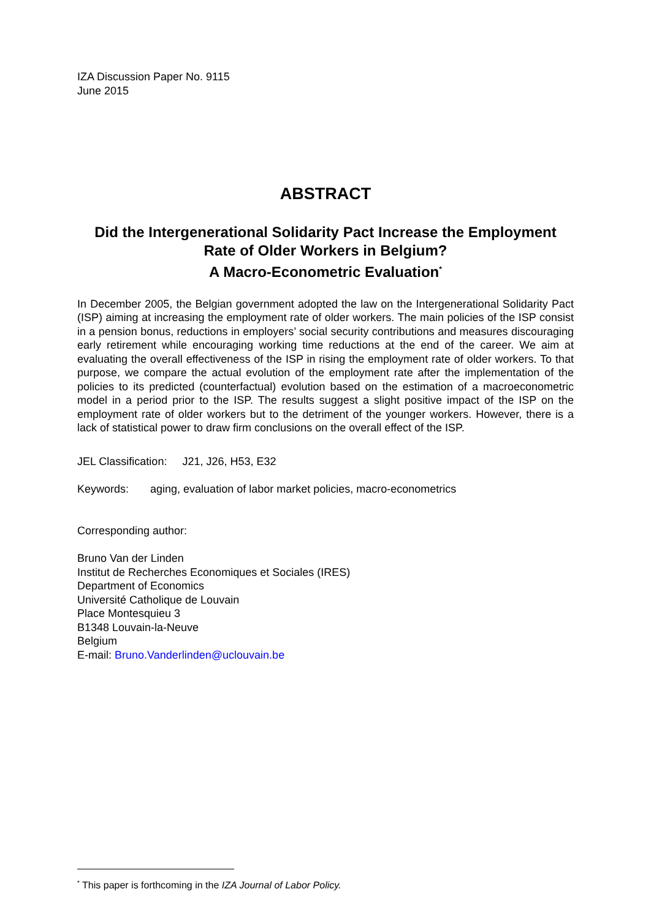IZA Discussion Paper No. 9115
June 2015
ABSTRACT
Did the Intergenerational Solidarity Pact Increase the Employment Rate of Older Workers in Belgium?
A Macro-Econometric Evaluation<sup>*</sup>
In December 2005, the Belgian government adopted the law on the Intergenerational Solidarity Pact (ISP) aiming at increasing the employment rate of older workers. The main policies of the ISP consist in a pension bonus, reductions in employers’ social security contributions and measures discouraging early retirement while encouraging working time reductions at the end of the career. We aim at evaluating the overall effectiveness of the ISP in rising the employment rate of older workers. To that purpose, we compare the actual evolution of the employment rate after the implementation of the policies to its predicted (counterfactual) evolution based on the estimation of a macroeconometric model in a period prior to the ISP. The results suggest a slight positive impact of the ISP on the employment rate of older workers but to the detriment of the younger workers. However, there is a lack of statistical power to draw firm conclusions on the overall effect of the ISP.
JEL Classification: J21, J26, H53, E32
Keywords: aging, evaluation of labor market policies, macro-econometrics
Corresponding author:
Bruno Van der Linden
Institut de Recherches Economiques et Sociales (IRES)
Department of Economics
Université Catholique de Louvain
Place Montesquieu 3
B1348 Louvain-la-Neuve
Belgium
E-mail: Bruno.Vanderlinden@uclouvain.be
<sup>*</sup> This paper is forthcoming in the IZA Journal of Labor Policy.